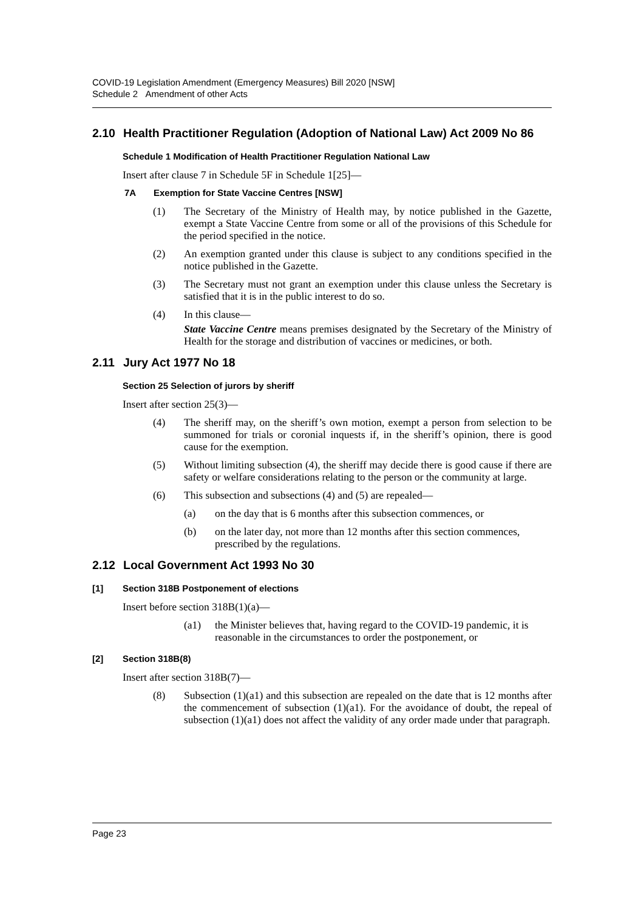COVID-19 Legislation Amendment (Emergency Measures) Bill 2020 [NSW]
Schedule 2 Amendment of other Acts
2.10 Health Practitioner Regulation (Adoption of National Law) Act 2009 No 86
Schedule 1 Modification of Health Practitioner Regulation National Law
Insert after clause 7 in Schedule 5F in Schedule 1[25]—
7A Exemption for State Vaccine Centres [NSW]
(1) The Secretary of the Ministry of Health may, by notice published in the Gazette, exempt a State Vaccine Centre from some or all of the provisions of this Schedule for the period specified in the notice.
(2) An exemption granted under this clause is subject to any conditions specified in the notice published in the Gazette.
(3) The Secretary must not grant an exemption under this clause unless the Secretary is satisfied that it is in the public interest to do so.
(4) In this clause—
State Vaccine Centre means premises designated by the Secretary of the Ministry of Health for the storage and distribution of vaccines or medicines, or both.
2.11 Jury Act 1977 No 18
Section 25 Selection of jurors by sheriff
Insert after section 25(3)—
(4) The sheriff may, on the sheriff’s own motion, exempt a person from selection to be summoned for trials or coronial inquests if, in the sheriff’s opinion, there is good cause for the exemption.
(5) Without limiting subsection (4), the sheriff may decide there is good cause if there are safety or welfare considerations relating to the person or the community at large.
(6) This subsection and subsections (4) and (5) are repealed—
(a) on the day that is 6 months after this subsection commences, or
(b) on the later day, not more than 12 months after this section commences, prescribed by the regulations.
2.12 Local Government Act 1993 No 30
[1] Section 318B Postponement of elections
Insert before section 318B(1)(a)—
(a1) the Minister believes that, having regard to the COVID-19 pandemic, it is reasonable in the circumstances to order the postponement, or
[2] Section 318B(8)
Insert after section 318B(7)—
(8) Subsection (1)(a1) and this subsection are repealed on the date that is 12 months after the commencement of subsection (1)(a1). For the avoidance of doubt, the repeal of subsection (1)(a1) does not affect the validity of any order made under that paragraph.
Page 23